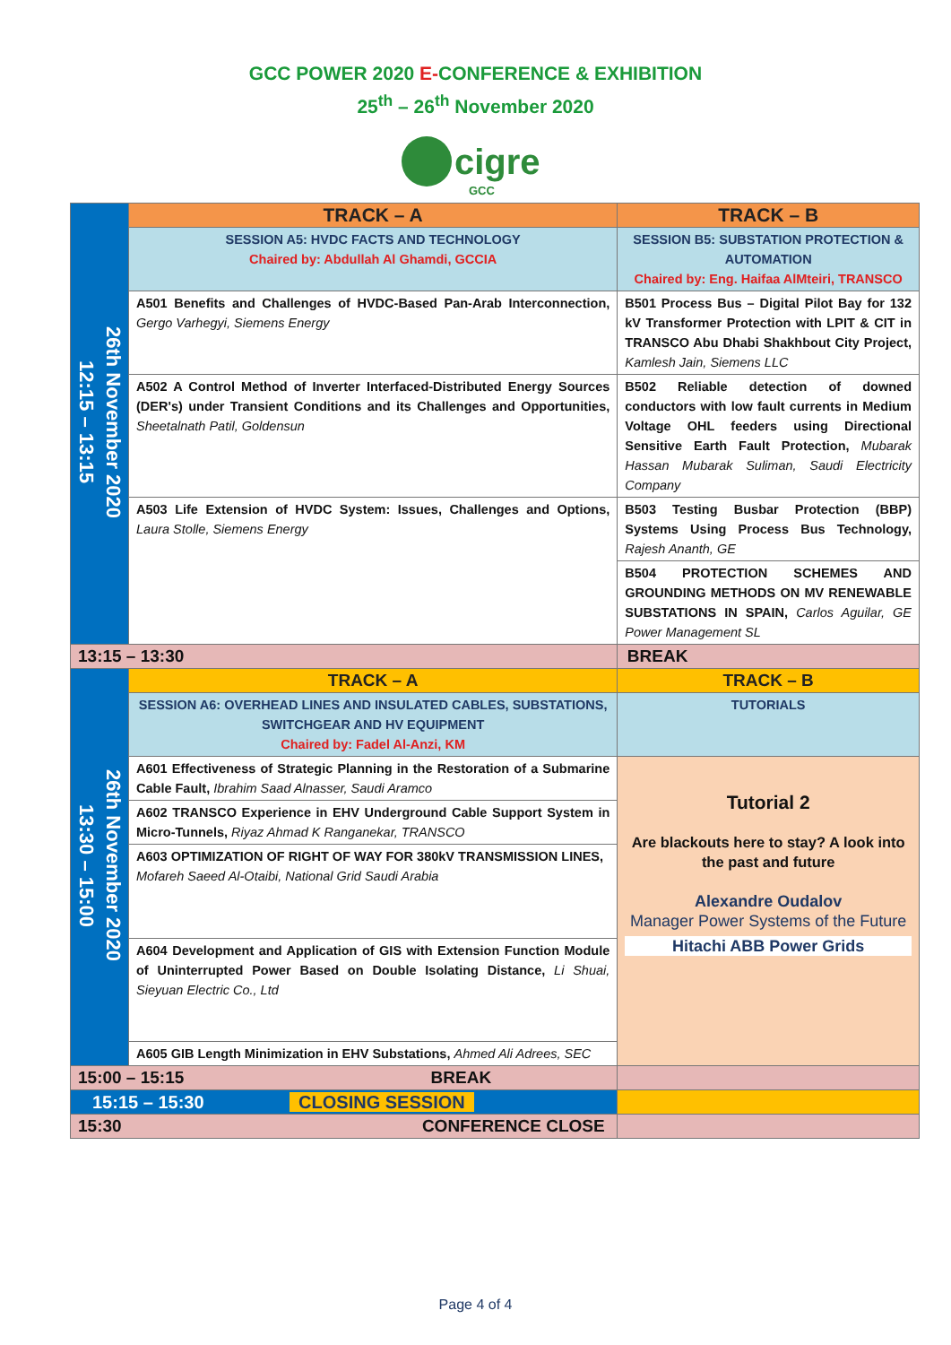GCC POWER 2020 E-CONFERENCE & EXHIBITION
25<sup>th</sup> – 26<sup>th</sup> November 2020
cigre
GCC
| 26th November 2020 12:15 – 13:15 | TRACK – A | TRACK – B |
| | SESSION A5: HVDC FACTS AND TECHNOLOGY Chaired by: Abdullah Al Ghamdi, GCCIA | SESSION B5: SUBSTATION PROTECTION & AUTOMATION Chaired by: Eng. Haifaa AlMteiri, TRANSCO |
| | A501 Benefits and Challenges of HVDC-Based Pan-Arab Interconnection, Gergo Varhegyi, Siemens Energy | B501 Process Bus – Digital Pilot Bay for 132 kV Transformer Protection with LPIT & CIT in TRANSCO Abu Dhabi Shakhbout City Project, Kamlesh Jain, Siemens LLC |
| | A502 A Control Method of Inverter Interfaced-Distributed Energy Sources (DER's) under Transient Conditions and its Challenges and Opportunities, Sheetalnath Patil, Goldensun | B502 Reliable detection of downed conductors with low fault currents in Medium Voltage OHL feeders using Directional Sensitive Earth Fault Protection, Mubarak Hassan Mubarak Suliman, Saudi Electricity Company |
| | A503 Life Extension of HVDC System: Issues, Challenges and Options, Laura Stolle, Siemens Energy | B503 Testing Busbar Protection (BBP) Systems Using Process Bus Technology, Rajesh Ananth, GE |
| | | B504 PROTECTION SCHEMES AND GROUNDING METHODS ON MV RENEWABLE SUBSTATIONS IN SPAIN, Carlos Aguilar, GE Power Management SL |
| 13:15 – 13:30 | | BREAK |
| 26th November 2020 13:30 – 15:00 | TRACK – A | TRACK – B |
| | SESSION A6: OVERHEAD LINES AND INSULATED CABLES, SUBSTATIONS, SWITCHGEAR AND HV EQUIPMENT Chaired by: Fadel Al-Anzi, KM | TUTORIALS |
| | A601 Effectiveness of Strategic Planning in the Restoration of a Submarine Cable Fault, Ibrahim Saad Alnasser, Saudi Aramco | Tutorial 2 Are blackouts here to stay? A look into the past and future Alexandre Oudalov Manager Power Systems of the Future Hitachi ABB Power Grids |
| | A602 TRANSCO Experience in EHV Underground Cable Support System in Micro-Tunnels, Riyaz Ahmad K Ranganekar, TRANSCO | |
| | A603 OPTIMIZATION OF RIGHT OF WAY FOR 380kV TRANSMISSION LINES, Mofareh Saeed Al-Otaibi, National Grid Saudi Arabia | |
| | A604 Development and Application of GIS with Extension Function Module of Uninterrupted Power Based on Double Isolating Distance, Li Shuai, Sieyuan Electric Co., Ltd | |
| | A605 GIB Length Minimization in EHV Substations, Ahmed Ali Adrees, SEC | |
| 15:00 – 15:15 BREAK | | |
| 15:15 – 15:30 CLOSING SESSION | | |
| 15:30 CONFERENCE CLOSE | | |
Page 4 of 4